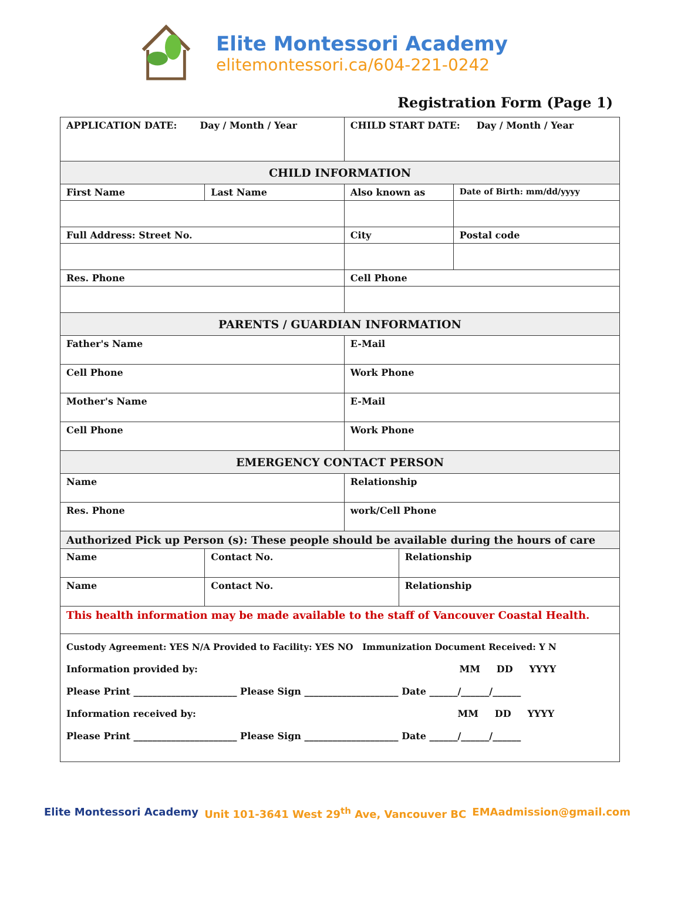Elite Montessori Academy
elitemontessori.ca/604-221-0242
Registration Form (Page 1)
| APPLICATION DATE: Day / Month / Year | | | CHILD START DATE: Day / Month / Year | | |
| CHILD INFORMATION | | | | | |
| First Name | | Last Name | Also known as | | Date of Birth: mm/dd/yyyy |
| Full Address: Street No. | | | City | | Postal code |
| Res. Phone | | | Cell Phone | | |
| PARENTS / GUARDIAN INFORMATION | | | | | |
| Father's Name | | | E-Mail | | |
| Cell Phone | | | Work Phone | | |
| Mother's Name | | | E-Mail | | |
| Cell Phone | | | Work Phone | | |
| EMERGENCY CONTACT PERSON | | | | | |
| Name | | | Relationship | | |
| Res. Phone | | | work/Cell Phone | | |
| Authorized Pick up Person (s): These people should be available during the hours of care | | | | | |
| Name | Contact No. | | | Relationship | |
| Name | Contact No. | | | Relationship | |
| This health information may be made available to the staff of Vancouver Coastal Health. | | | | | |
| Custody Agreement: YES N/A Provided to Facility: YES NO Immunization Document Received: Y N Information provided by: MM DD YYYY Please Print ______________________ Please Sign ____________________ Date ______/______/______ Information received by: MM DD YYYY Please Print ______________________ Please Sign ____________________ Date ______/______/______ | | | | | |
Elite Montessori Academy Unit 101-3641 West 29<sup>th</sup> Ave, Vancouver BC EMAadmission@gmail.com